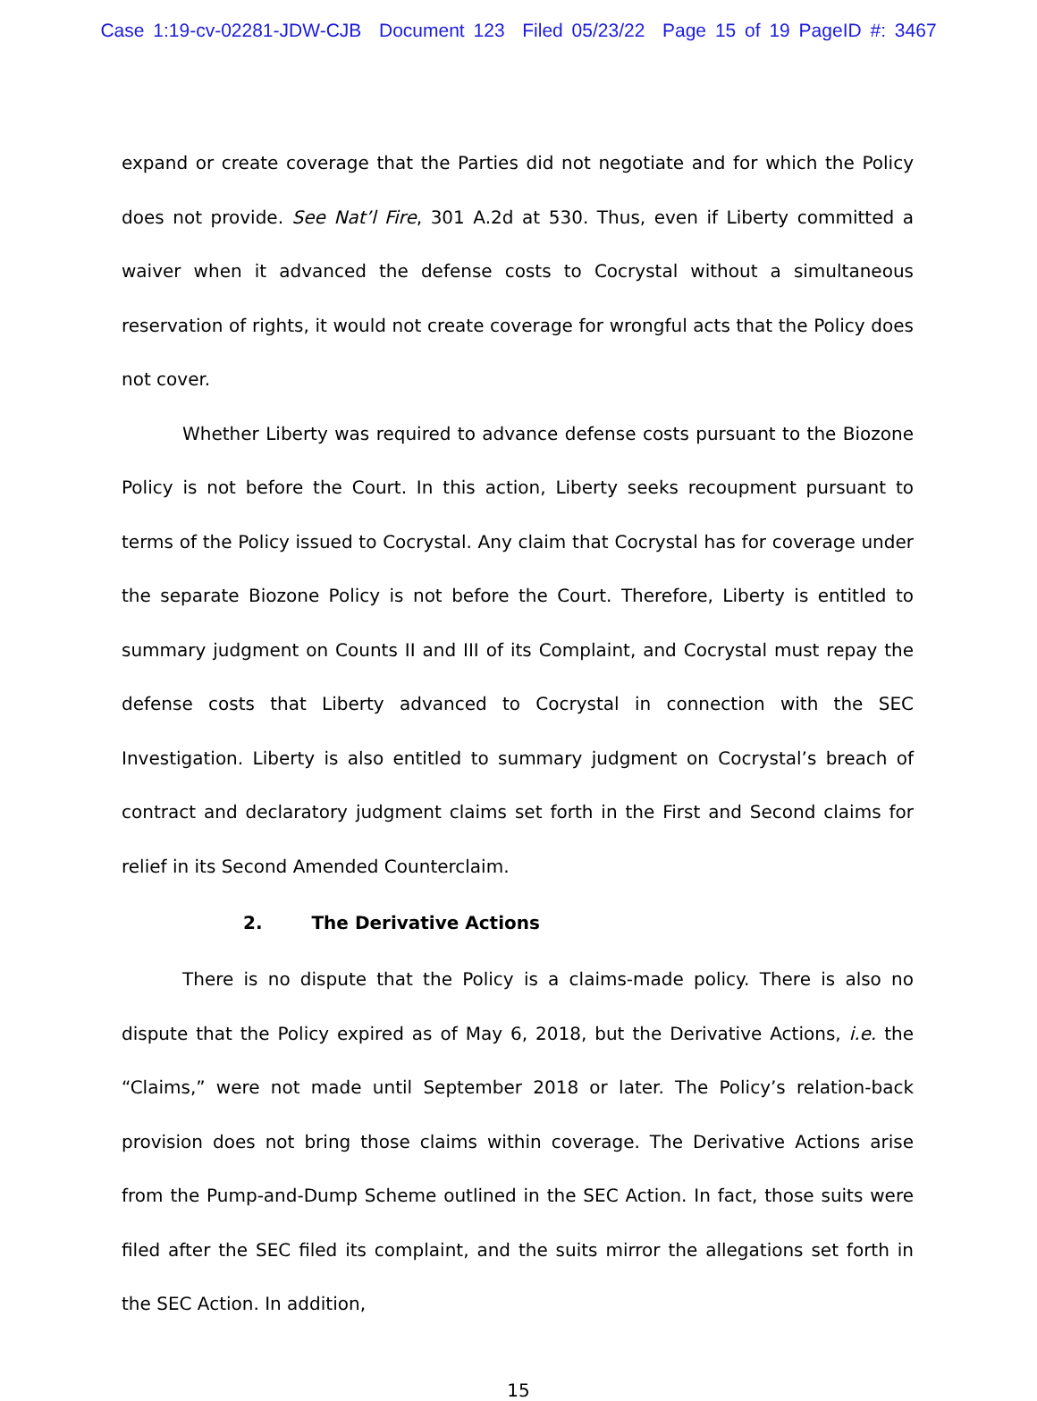Case 1:19-cv-02281-JDW-CJB Document 123 Filed 05/23/22 Page 15 of 19 PageID #: 3467
expand or create coverage that the Parties did not negotiate and for which the Policy does not provide. See Nat’l Fire, 301 A.2d at 530. Thus, even if Liberty committed a waiver when it advanced the defense costs to Cocrystal without a simultaneous reservation of rights, it would not create coverage for wrongful acts that the Policy does not cover.
Whether Liberty was required to advance defense costs pursuant to the Biozone Policy is not before the Court. In this action, Liberty seeks recoupment pursuant to terms of the Policy issued to Cocrystal. Any claim that Cocrystal has for coverage under the separate Biozone Policy is not before the Court. Therefore, Liberty is entitled to summary judgment on Counts II and III of its Complaint, and Cocrystal must repay the defense costs that Liberty advanced to Cocrystal in connection with the SEC Investigation. Liberty is also entitled to summary judgment on Cocrystal’s breach of contract and declaratory judgment claims set forth in the First and Second claims for relief in its Second Amended Counterclaim.
2. The Derivative Actions
There is no dispute that the Policy is a claims-made policy. There is also no dispute that the Policy expired as of May 6, 2018, but the Derivative Actions, i.e. the “Claims,” were not made until September 2018 or later. The Policy’s relation-back provision does not bring those claims within coverage. The Derivative Actions arise from the Pump-and-Dump Scheme outlined in the SEC Action. In fact, those suits were filed after the SEC filed its complaint, and the suits mirror the allegations set forth in the SEC Action. In addition,
15